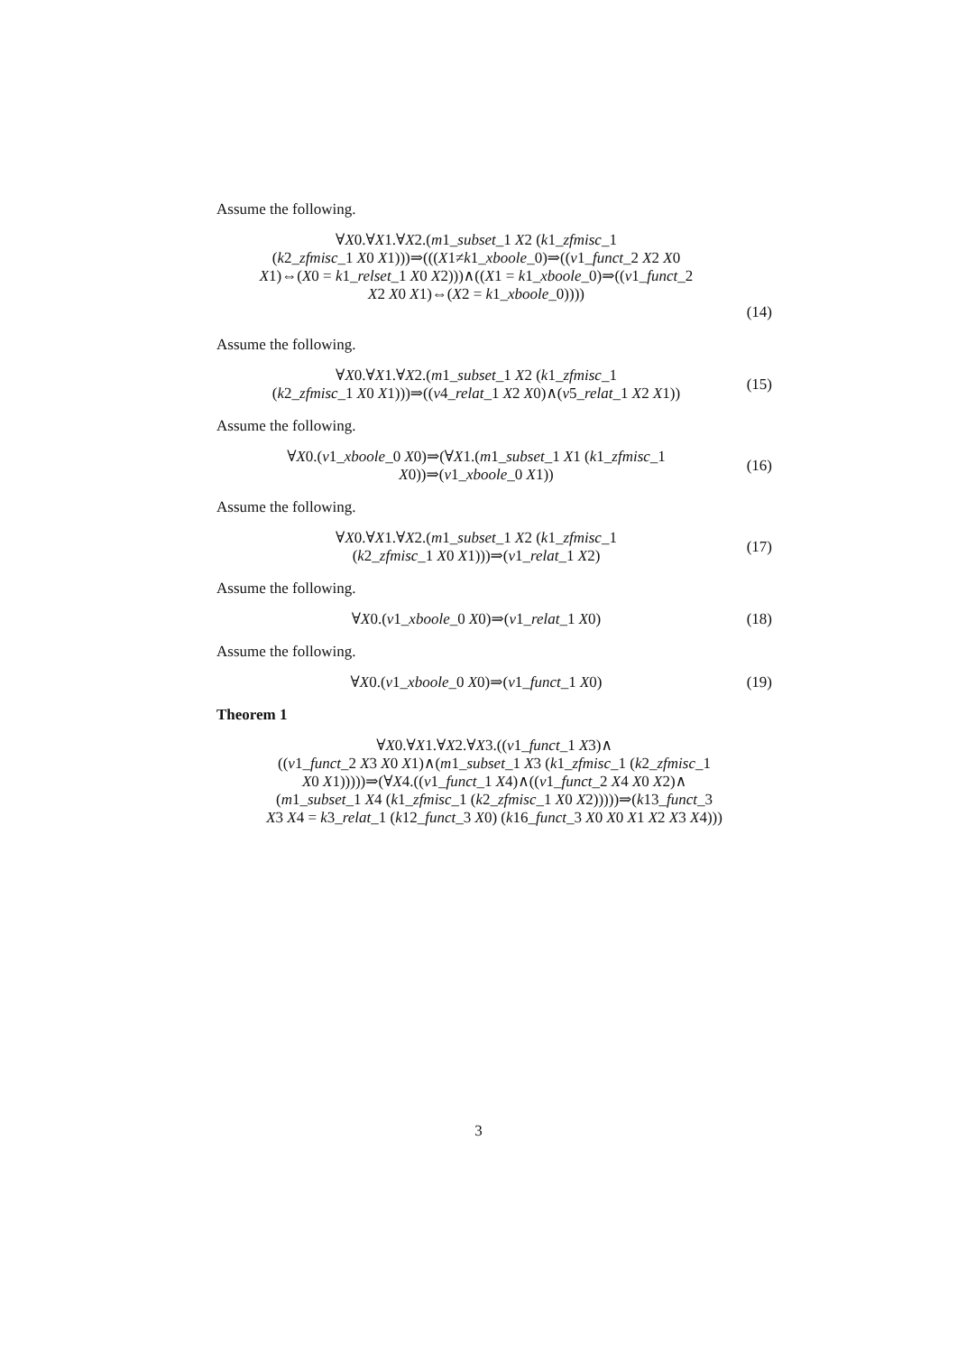Assume the following.
∀X0.∀X1.∀X2.(m1_subset_1 X2 (k1_zfmisc_1
(k2_zfmisc_1 X0 X1)))⇒(((X1≠k1_xboole_0)⇒((v1_funct_2 X2 X0
X1)⇔(X0 = k1_relset_1 X0 X2)))∧((X1 = k1_xboole_0)⇒((v1_funct_2
X2 X0 X1)⇔(X2 = k1_xboole_0))))
(14)
Assume the following.
∀X0.∀X1.∀X2.(m1_subset_1 X2 (k1_zfmisc_1
(k2_zfmisc_1 X0 X1)))⇒((v4_relat_1 X2 X0)∧(v5_relat_1 X2 X1))
(15)
Assume the following.
∀X0.(v1_xboole_0 X0)⇒(∀X1.(m1_subset_1 X1 (k1_zfmisc_1
X0))⇒(v1_xboole_0 X1))
(16)
Assume the following.
∀X0.∀X1.∀X2.(m1_subset_1 X2 (k1_zfmisc_1
(k2_zfmisc_1 X0 X1)))⇒(v1_relat_1 X2)
(17)
Assume the following.
∀X0.(v1_xboole_0 X0)⇒(v1_relat_1 X0)
(18)
Assume the following.
∀X0.(v1_xboole_0 X0)⇒(v1_funct_1 X0)
(19)
Theorem 1
∀X0.∀X1.∀X2.∀X3.((v1_funct_1 X3)∧
((v1_funct_2 X3 X0 X1)∧(m1_subset_1 X3 (k1_zfmisc_1 (k2_zfmisc_1
X0 X1)))))⇒(∀X4.((v1_funct_1 X4)∧((v1_funct_2 X4 X0 X2)∧
(m1_subset_1 X4 (k1_zfmisc_1 (k2_zfmisc_1 X0 X2)))))⇒(k13_funct_3
X3 X4 = k3_relat_1 (k12_funct_3 X0) (k16_funct_3 X0 X0 X1 X2 X3 X4)))
3